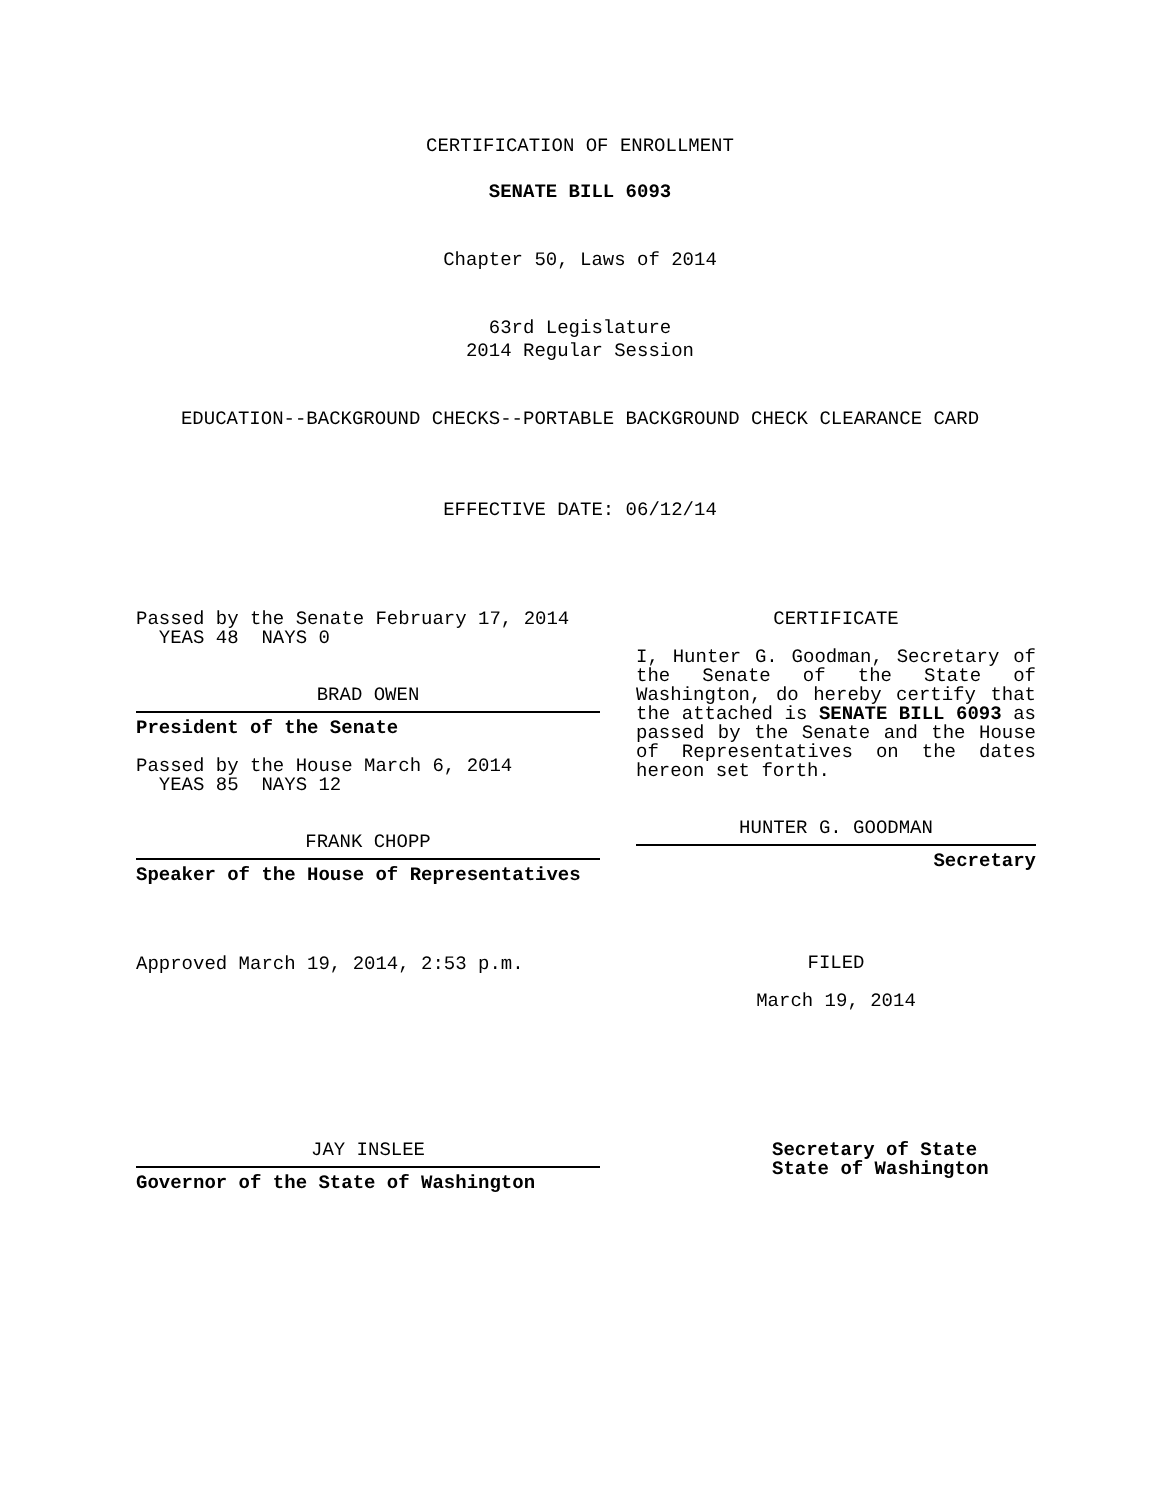CERTIFICATION OF ENROLLMENT
SENATE BILL 6093
Chapter 50, Laws of 2014
63rd Legislature
2014 Regular Session
EDUCATION--BACKGROUND CHECKS--PORTABLE BACKGROUND CHECK CLEARANCE CARD
EFFECTIVE DATE: 06/12/14
Passed by the Senate February 17, 2014
YEAS 48 NAYS 0
BRAD OWEN
President of the Senate
Passed by the House March 6, 2014
YEAS 85 NAYS 12
FRANK CHOPP
Speaker of the House of Representatives
Approved March 19, 2014, 2:53 p.m.
CERTIFICATE
I, Hunter G. Goodman, Secretary of the Senate of the State of Washington, do hereby certify that the attached is SENATE BILL 6093 as passed by the Senate and the House of Representatives on the dates hereon set forth.
HUNTER G. GOODMAN
Secretary
FILED
March 19, 2014
JAY INSLEE
Governor of the State of Washington
Secretary of State
State of Washington